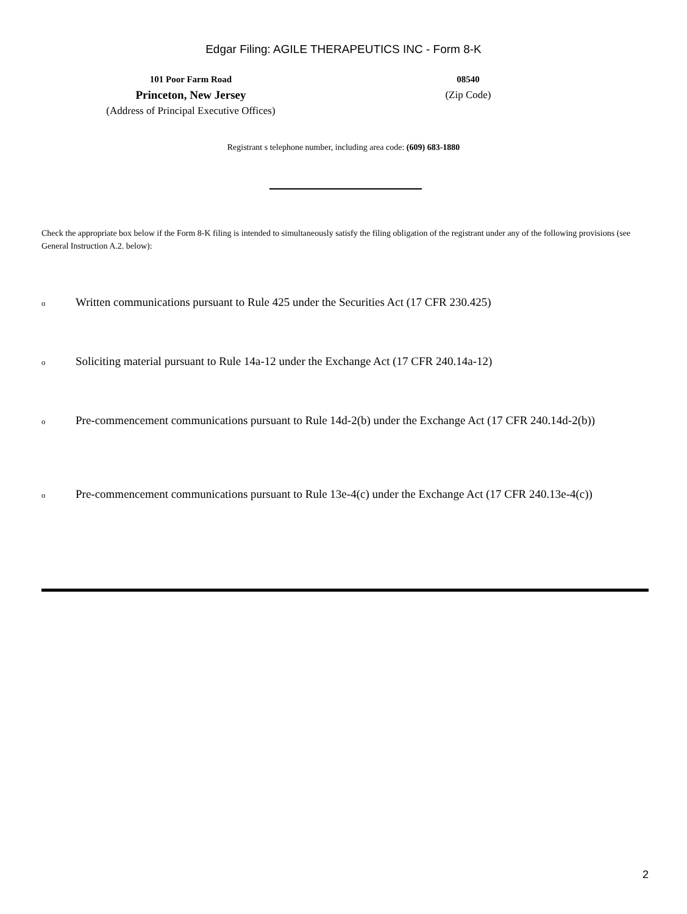Edgar Filing: AGILE THERAPEUTICS INC - Form 8-K
101 Poor Farm Road
Princeton, New Jersey
(Address of Principal Executive Offices)
08540
(Zip Code)
Registrant s telephone number, including area code: (609) 683-1880
Check the appropriate box below if the Form 8-K filing is intended to simultaneously satisfy the filing obligation of the registrant under any of the following provisions (see General Instruction A.2. below):
o Written communications pursuant to Rule 425 under the Securities Act (17 CFR 230.425)
o Soliciting material pursuant to Rule 14a-12 under the Exchange Act (17 CFR 240.14a-12)
o Pre-commencement communications pursuant to Rule 14d-2(b) under the Exchange Act (17 CFR 240.14d-2(b))
o Pre-commencement communications pursuant to Rule 13e-4(c) under the Exchange Act (17 CFR 240.13e-4(c))
2